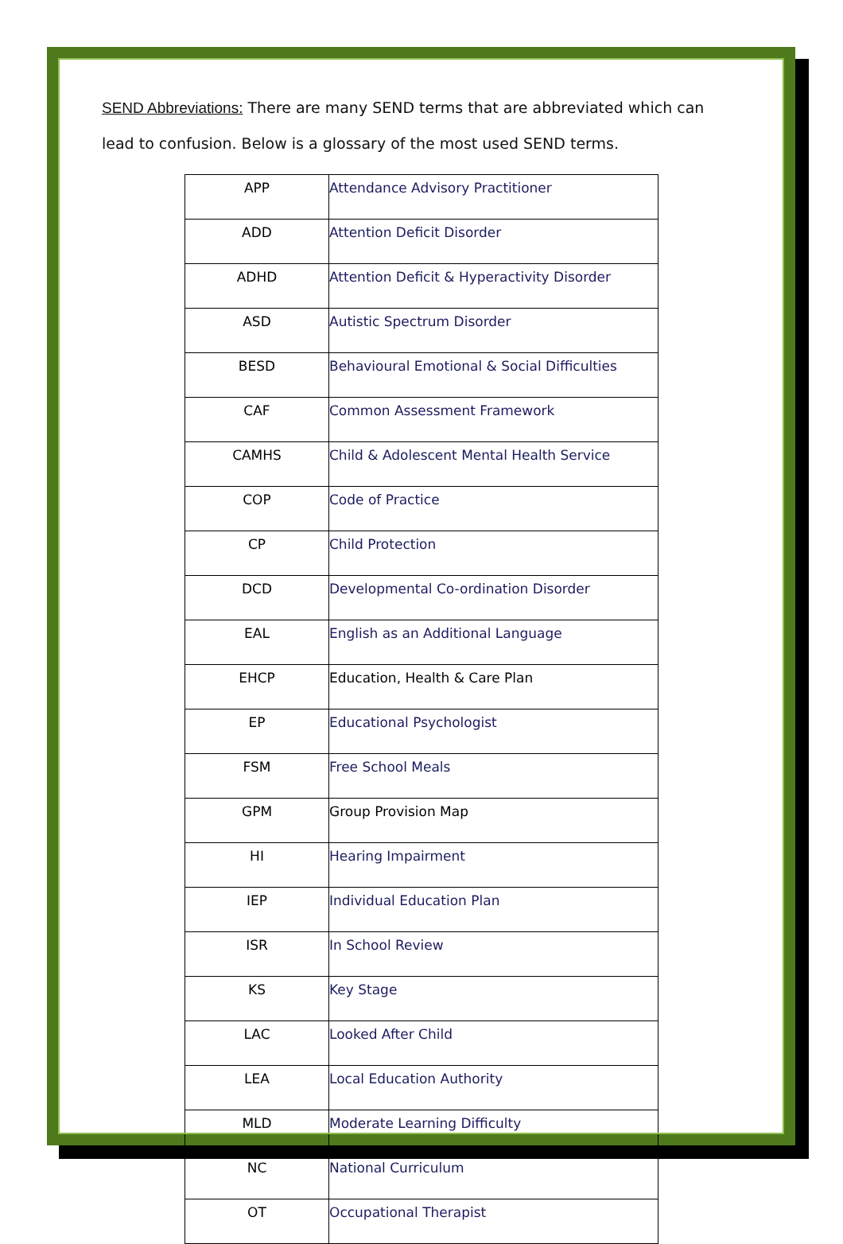SEND Abbreviations: There are many SEND terms that are abbreviated which can lead to confusion. Below is a glossary of the most used SEND terms.
| APP | Attendance Advisory Practitioner |
| ADD | Attention Deficit Disorder |
| ADHD | Attention Deficit & Hyperactivity Disorder |
| ASD | Autistic Spectrum Disorder |
| BESD | Behavioural Emotional & Social Difficulties |
| CAF | Common Assessment Framework |
| CAMHS | Child & Adolescent Mental Health Service |
| COP | Code of Practice |
| CP | Child Protection |
| DCD | Developmental Co-ordination Disorder |
| EAL | English as an Additional Language |
| EHCP | Education, Health & Care Plan |
| EP | Educational Psychologist |
| FSM | Free School Meals |
| GPM | Group Provision Map |
| HI | Hearing Impairment |
| IEP | Individual Education Plan |
| ISR | In School Review |
| KS | Key Stage |
| LAC | Looked After Child |
| LEA | Local Education Authority |
| MLD | Moderate Learning Difficulty |
| NC | National Curriculum |
| OT | Occupational Therapist |